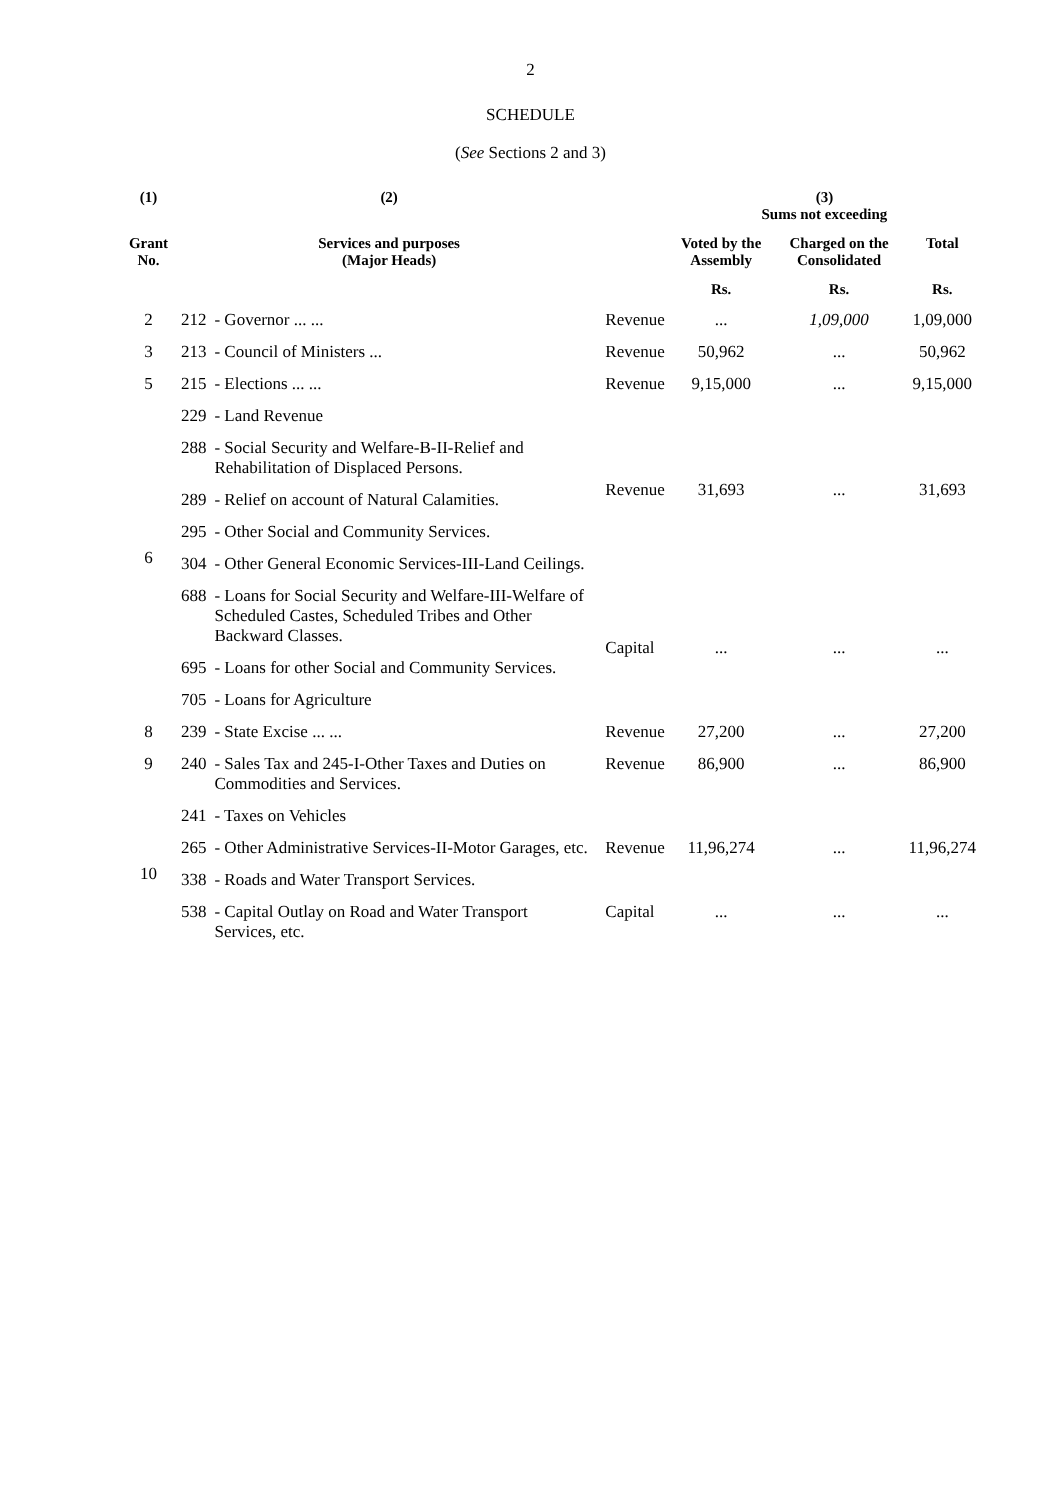2
SCHEDULE
(See Sections 2 and 3)
| (1) | (2) | | | | (3) Sums not exceeding | | |
| --- | --- | --- | --- | --- | --- | --- | --- |
| Grant No. | Services and purposes (Major Heads) | | | | Voted by the Assembly | Charged on the Consolidated | Total |
| | | | | | Rs. | Rs. | Rs. |
| 2 | 212 | - Governor ... ... | | Revenue | ... | 1,09,000 | 1,09,000 |
| 3 | 213 | - Council of Ministers ... | | Revenue | 50,962 | ... | 50,962 |
| 5 | 215 | - Elections ... ... | | Revenue | 9,15,000 | ... | 9,15,000 |
| 6 | 229 | - Land Revenue | | Revenue | 31,693 | ... | 31,693 |
| | 288 | - Social Security and Welfare-B-II-Relief and Rehabilitation of Displaced Persons. | | | | | |
| | 289 | - Relief on account of Natural Calamities. | | | | | |
| | 295 | - Other Social and Community Services. | | | | | |
| | 304 | - Other General Economic Services-III-Land Ceilings. | | | | | |
| | 688 | - Loans for Social Security and Welfare-III-Welfare of Scheduled Castes, Scheduled Tribes and Other Backward Classes. | | Capital | ... | ... | ... |
| | 695 | - Loans for other Social and Community Services. | | | | | |
| | 705 | - Loans for Agriculture | | | | | |
| 8 | 239 | - State Excise ... ... | | Revenue | 27,200 | ... | 27,200 |
| 9 | 240 | - Sales Tax and 245-I-Other Taxes and Duties on Commodities and Services. | | Revenue | 86,900 | ... | 86,900 |
| 10 | 241 | - Taxes on Vehicles | | Revenue | 11,96,274 | ... | 11,96,274 |
| | 265 | - Other Administrative Services-II-Motor Garages, etc. | | | | | |
| | 338 | - Roads and Water Transport Services. | | | | | |
| | 538 | - Capital Outlay on Road and Water Transport Services, etc. | | Capital | ... | ... | ... |